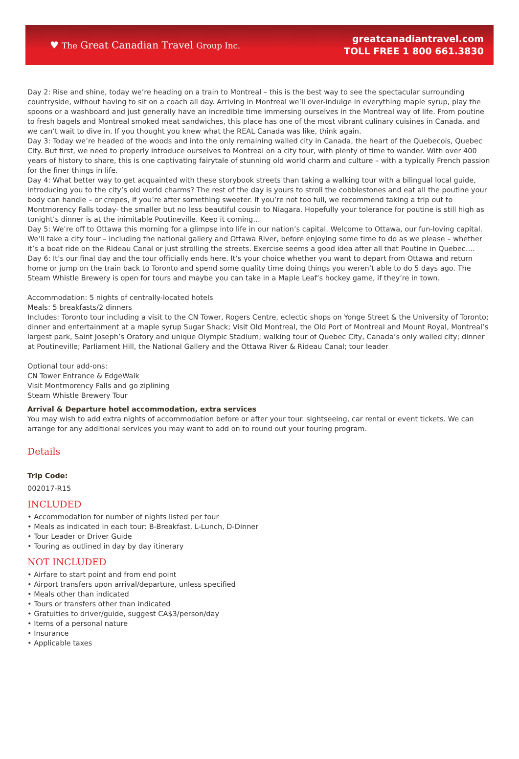♥ The Great Canadian Travel Group Inc.
greatcanadiantravel.com
TOLL FREE 1 800 661.3830
Day 2: Rise and shine, today we’re heading on a train to Montreal – this is the best way to see the spectacular surrounding countryside, without having to sit on a coach all day. Arriving in Montreal we’ll over-indulge in everything maple syrup, play the spoons or a washboard and just generally have an incredible time immersing ourselves in the Montreal way of life. From poutine to fresh bagels and Montreal smoked meat sandwiches, this place has one of the most vibrant culinary cuisines in Canada, and we can’t wait to dive in. If you thought you knew what the REAL Canada was like, think again.
Day 3: Today we’re headed of the woods and into the only remaining walled city in Canada, the heart of the Quebecois, Quebec City. But first, we need to properly introduce ourselves to Montreal on a city tour, with plenty of time to wander. With over 400 years of history to share, this is one captivating fairytale of stunning old world charm and culture – with a typically French passion for the finer things in life.
Day 4: What better way to get acquainted with these storybook streets than taking a walking tour with a bilingual local guide, introducing you to the city’s old world charms? The rest of the day is yours to stroll the cobblestones and eat all the poutine your body can handle – or crepes, if you’re after something sweeter. If you’re not too full, we recommend taking a trip out to Montmorency Falls today- the smaller but no less beautiful cousin to Niagara. Hopefully your tolerance for poutine is still high as tonight’s dinner is at the inimitable Poutineville. Keep it coming…
Day 5: We’re off to Ottawa this morning for a glimpse into life in our nation’s capital. Welcome to Ottawa, our fun-loving capital. We’ll take a city tour – including the national gallery and Ottawa River, before enjoying some time to do as we please – whether it’s a boat ride on the Rideau Canal or just strolling the streets. Exercise seems a good idea after all that Poutine in Quebec….
Day 6: It’s our final day and the tour officially ends here. It’s your choice whether you want to depart from Ottawa and return home or jump on the train back to Toronto and spend some quality time doing things you weren’t able to do 5 days ago. The Steam Whistle Brewery is open for tours and maybe you can take in a Maple Leaf’s hockey game, if they’re in town.
Accommodation: 5 nights of centrally-located hotels
Meals: 5 breakfasts/2 dinners
Includes: Toronto tour including a visit to the CN Tower, Rogers Centre, eclectic shops on Yonge Street & the University of Toronto; dinner and entertainment at a maple syrup Sugar Shack; Visit Old Montreal, the Old Port of Montreal and Mount Royal, Montreal’s largest park, Saint Joseph’s Oratory and unique Olympic Stadium; walking tour of Quebec City, Canada’s only walled city; dinner at Poutineville; Parliament Hill, the National Gallery and the Ottawa River & Rideau Canal; tour leader
Optional tour add-ons:
CN Tower Entrance & EdgeWalk
Visit Montmorency Falls and go ziplining
Steam Whistle Brewery Tour
Arrival & Departure hotel accommodation, extra services
You may wish to add extra nights of accommodation before or after your tour. sightseeing, car rental or event tickets. We can arrange for any additional services you may want to add on to round out your touring program.
Details
Trip Code:
002017-R15
INCLUDED
• Accommodation for number of nights listed per tour
• Meals as indicated in each tour: B-Breakfast, L-Lunch, D-Dinner
• Tour Leader or Driver Guide
• Touring as outlined in day by day itinerary
NOT INCLUDED
• Airfare to start point and from end point
• Airport transfers upon arrival/departure, unless specified
• Meals other than indicated
• Tours or transfers other than indicated
• Gratuities to driver/guide, suggest CA$3/person/day
• Items of a personal nature
• Insurance
• Applicable taxes